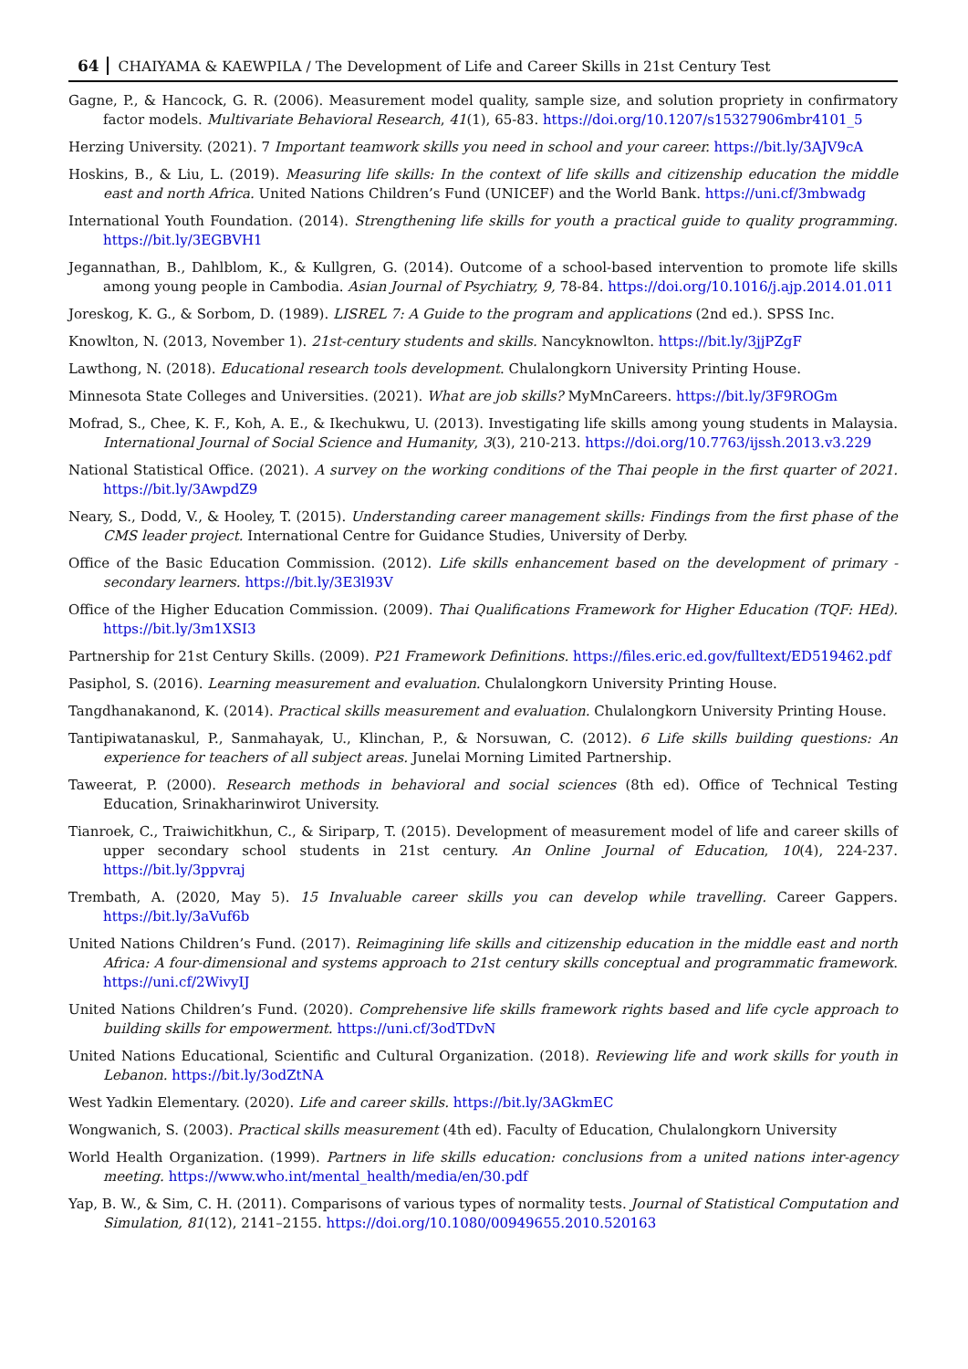64 CHAIYAMA & KAEWPILA / The Development of Life and Career Skills in 21st Century Test
Gagne, P., & Hancock, G. R. (2006). Measurement model quality, sample size, and solution propriety in confirmatory factor models. Multivariate Behavioral Research, 41(1), 65-83. https://doi.org/10.1207/s15327906mbr4101_5
Herzing University. (2021). 7 Important teamwork skills you need in school and your career. https://bit.ly/3AJV9cA
Hoskins, B., & Liu, L. (2019). Measuring life skills: In the context of life skills and citizenship education the middle east and north Africa. United Nations Children’s Fund (UNICEF) and the World Bank. https://uni.cf/3mbwadg
International Youth Foundation. (2014). Strengthening life skills for youth a practical guide to quality programming. https://bit.ly/3EGBVH1
Jegannathan, B., Dahlblom, K., & Kullgren, G. (2014). Outcome of a school-based intervention to promote life skills among young people in Cambodia. Asian Journal of Psychiatry, 9, 78-84. https://doi.org/10.1016/j.ajp.2014.01.011
Joreskog, K. G., & Sorbom, D. (1989). LISREL 7: A Guide to the program and applications (2nd ed.). SPSS Inc.
Knowlton, N. (2013, November 1). 21st-century students and skills. Nancyknowlton. https://bit.ly/3jjPZgF
Lawthong, N. (2018). Educational research tools development. Chulalongkorn University Printing House.
Minnesota State Colleges and Universities. (2021). What are job skills? MyMnCareers. https://bit.ly/3F9ROGm
Mofrad, S., Chee, K. F., Koh, A. E., & Ikechukwu, U. (2013). Investigating life skills among young students in Malaysia. International Journal of Social Science and Humanity, 3(3), 210-213. https://doi.org/10.7763/ijssh.2013.v3.229
National Statistical Office. (2021). A survey on the working conditions of the Thai people in the first quarter of 2021. https://bit.ly/3AwpdZ9
Neary, S., Dodd, V., & Hooley, T. (2015). Understanding career management skills: Findings from the first phase of the CMS leader project. International Centre for Guidance Studies, University of Derby.
Office of the Basic Education Commission. (2012). Life skills enhancement based on the development of primary - secondary learners. https://bit.ly/3E3l93V
Office of the Higher Education Commission. (2009). Thai Qualifications Framework for Higher Education (TQF: HEd). https://bit.ly/3m1XSI3
Partnership for 21st Century Skills. (2009). P21 Framework Definitions. https://files.eric.ed.gov/fulltext/ED519462.pdf
Pasiphol, S. (2016). Learning measurement and evaluation. Chulalongkorn University Printing House.
Tangdhanakanond, K. (2014). Practical skills measurement and evaluation. Chulalongkorn University Printing House.
Tantipiwatanaskul, P., Sanmahayak, U., Klinchan, P., & Norsuwan, C. (2012). 6 Life skills building questions: An experience for teachers of all subject areas. Junelai Morning Limited Partnership.
Taweerat, P. (2000). Research methods in behavioral and social sciences (8th ed). Office of Technical Testing Education, Srinakharinwirot University.
Tianroek, C., Traiwichitkhun, C., & Siriparp, T. (2015). Development of measurement model of life and career skills of upper secondary school students in 21st century. An Online Journal of Education, 10(4), 224-237. https://bit.ly/3ppvraj
Trembath, A. (2020, May 5). 15 Invaluable career skills you can develop while travelling. Career Gappers. https://bit.ly/3aVuf6b
United Nations Children’s Fund. (2017). Reimagining life skills and citizenship education in the middle east and north Africa: A four-dimensional and systems approach to 21st century skills conceptual and programmatic framework. https://uni.cf/2WivyIJ
United Nations Children’s Fund. (2020). Comprehensive life skills framework rights based and life cycle approach to building skills for empowerment. https://uni.cf/3odTDvN
United Nations Educational, Scientific and Cultural Organization. (2018). Reviewing life and work skills for youth in Lebanon. https://bit.ly/3odZtNA
West Yadkin Elementary. (2020). Life and career skills. https://bit.ly/3AGkmEC
Wongwanich, S. (2003). Practical skills measurement (4th ed). Faculty of Education, Chulalongkorn University
World Health Organization. (1999). Partners in life skills education: conclusions from a united nations inter-agency meeting. https://www.who.int/mental_health/media/en/30.pdf
Yap, B. W., & Sim, C. H. (2011). Comparisons of various types of normality tests. Journal of Statistical Computation and Simulation, 81(12), 2141–2155. https://doi.org/10.1080/00949655.2010.520163